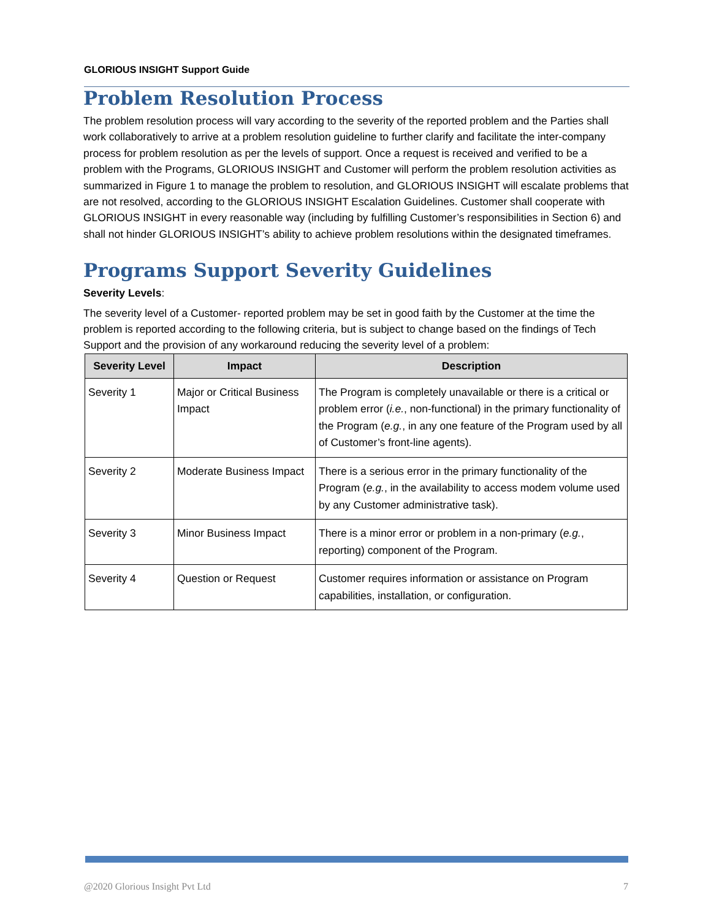GLORIOUS INSIGHT Support Guide
Problem Resolution Process
The problem resolution process will vary according to the severity of the reported problem and the Parties shall work collaboratively to arrive at a problem resolution guideline to further clarify and facilitate the inter-company process for problem resolution as per the levels of support. Once a request is received and verified to be a problem with the Programs, GLORIOUS INSIGHT and Customer will perform the problem resolution activities as summarized in Figure 1 to manage the problem to resolution, and GLORIOUS INSIGHT will escalate problems that are not resolved, according to the GLORIOUS INSIGHT Escalation Guidelines. Customer shall cooperate with GLORIOUS INSIGHT in every reasonable way (including by fulfilling Customer’s responsibilities in Section 6) and shall not hinder GLORIOUS INSIGHT’s ability to achieve problem resolutions within the designated timeframes.
Programs Support Severity Guidelines
Severity Levels:
The severity level of a Customer- reported problem may be set in good faith by the Customer at the time the problem is reported according to the following criteria, but is subject to change based on the findings of Tech Support and the provision of any workaround reducing the severity level of a problem:
| Severity Level | Impact | Description |
| --- | --- | --- |
| Severity 1 | Major or Critical Business Impact | The Program is completely unavailable or there is a critical or problem error ( i.e. , non-functional) in the primary functionality of the Program ( e.g. , in any one feature of the Program used by all of Customer’s front-line agents). |
| Severity 2 | Moderate Business Impact | There is a serious error in the primary functionality of the Program ( e.g. , in the availability to access modem volume used by any Customer administrative task). |
| Severity 3 | Minor Business Impact | There is a minor error or problem in a non-primary ( e.g. , reporting) component of the Program. |
| Severity 4 | Question or Request | Customer requires information or assistance on Program capabilities, installation, or configuration. |
@2020 Glorious Insight Pvt Ltd 7